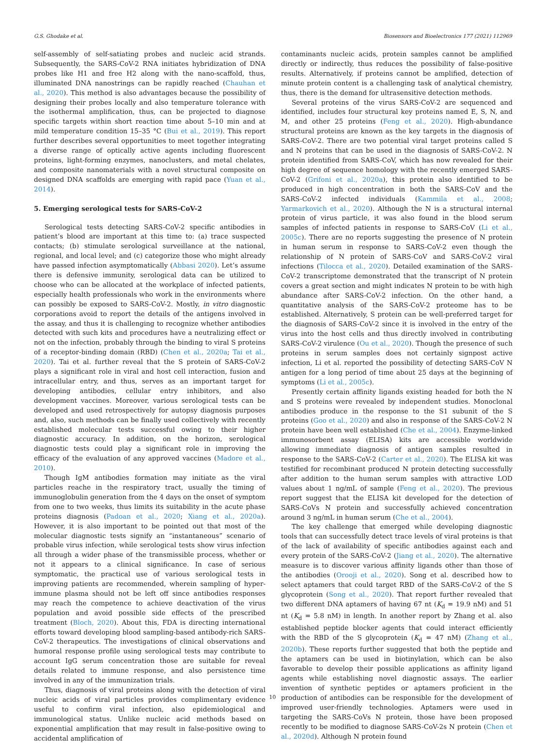G.S. Ghodake et al. Biosensors and Bioelectronics 177 (2021) 112969
self-assembly of self-satiating probes and nucleic acid strands. Subsequently, the SARS-CoV-2 RNA initiates hybridization of DNA probes like H1 and free H2 along with the nano-scaffold, thus, illuminated DNA nanostrings can be rapidly reached (Chauhan et al., 2020). This method is also advantages because the possibility of designing their probes locally and also temperature tolerance with the isothermal amplification, thus, can be projected to diagnose specific targets within short reaction time about 5–10 min and at mild temperature condition 15–35 °C (Bui et al., 2019). This report further describes several opportunities to meet together integrating a diverse range of optically active agents including fluorescent proteins, light-forming enzymes, nanoclusters, and metal chelates, and composite nanomaterials with a novel structural composite on designed DNA scaffolds are emerging with rapid pace (Yuan et al., 2014).
5. Emerging serological tests for SARS-CoV-2
Serological tests detecting SARS-CoV-2 specific antibodies in patient’s blood are important at this time to: (a) trace suspected contacts; (b) stimulate serological surveillance at the national, regional, and local level; and (c) categorize those who might already have passed infection asymptomatically (Abbasi 2020). Let’s assume there is defensive immunity, serological data can be utilized to choose who can be allocated at the workplace of infected patients, especially health professionals who work in the environments where can possibly be exposed to SARS-CoV-2. Mostly, in vitro diagnostic corporations avoid to report the details of the antigens involved in the assay, and thus it is challenging to recognize whether antibodies detected with such kits and procedures have a neutralizing effect or not on the infection, probably through the binding to viral S proteins of a receptor-binding domain (RBD) (Chen et al., 2020a; Tai et al., 2020). Tai et al. further reveal that the S protein of SARS-CoV-2 plays a significant role in viral and host cell interaction, fusion and intracellular entry, and thus, serves as an important target for developing antibodies, cellular entry inhibitors, and also development vaccines. Moreover, various serological tests can be developed and used retrospectively for autopsy diagnosis purposes and, also, such methods can be finally used collectively with recently established molecular tests successful owing to their higher diagnostic accuracy. In addition, on the horizon, serological diagnostic tests could play a significant role in improving the efficacy of the evaluation of any approved vaccines (Madore et al., 2010).
Though IgM antibodies formation may initiate as the viral particles reache in the respiratory tract, usually the timing of immunoglobulin generation from the 4 days on the onset of symptom from one to two weeks, thus limits its suitability in the acute phase proteins diagnosis (Padoan et al., 2020; Xiang et al., 2020a). However, it is also important to be pointed out that most of the molecular diagnostic tests signify an “instantaneous” scenario of probable virus infection, while serological tests show virus infection all through a wider phase of the transmissible process, whether or not it appears to a clinical significance. In case of serious symptomatic, the practical use of various serological tests in improving patients are recommended, wherein sampling of hyper-immune plasma should not be left off since antibodies responses may reach the competence to achieve deactivation of the virus population and avoid possible side effects of the prescribed treatment (Bloch, 2020). About this, FDA is directing international efforts toward developing blood sampling-based antibody-rich SARS-CoV-2 therapeutics. The investigations of clinical observations and humoral response profile using serological tests may contribute to account IgG serum concentration those are suitable for reveal details related to immune response, and also persistence time involved in any of the immunization trials.
Thus, diagnosis of viral proteins along with the detection of viral nucleic acids of viral particles provides complimentary evidence useful to confirm viral infection, also epidemiological and immunological status. Unlike nucleic acid methods based on exponential amplification that may result in false-positive owing to accidental amplification of
contaminants nucleic acids, protein samples cannot be amplified directly or indirectly, thus reduces the possibility of false-positive results. Alternatively, if proteins cannot be amplified, detection of minute protein content is a challenging task of analytical chemistry, thus, there is the demand for ultrasensitive detection methods.
Several proteins of the virus SARS-CoV-2 are sequenced and identified, includes four structural key proteins named E, S, N, and M, and other 25 proteins (Feng et al., 2020). High-abundance structural proteins are known as the key targets in the diagnosis of SARS-CoV-2. There are two potential viral target proteins called S and N proteins that can be used in the diagnosis of SARS-CoV-2. N protein identified from SARS-CoV, which has now revealed for their high degree of sequence homology with the recently emerged SARS-CoV-2 (Grifoni et al., 2020a), this protein also identified to be produced in high concentration in both the SARS-CoV and the SARS-CoV-2 infected individuals (Kammila et al., 2008; Yarmarkovich et al., 2020). Although the N is a structural internal protein of virus particle, it was also found in the blood serum samples of infected patients in response to SARS-CoV (Li et al., 2005c). There are no reports suggesting the presence of N protein in human serum in response to SARS-CoV-2 even though the relationship of N protein of SARS-CoV and SARS-CoV-2 viral infections (Tilocca et al., 2020). Detailed examination of the SARS-CoV-2 transcriptome demonstrated that the transcript of N protein covers a great section and might indicates N protein to be with high abundance after SARS-CoV-2 infection. On the other hand, a quantitative analysis of the SARS-CoV-2 proteome has to be established. Alternatively, S protein can be well-preferred target for the diagnosis of SARS-CoV-2 since it is involved in the entry of the virus into the host cells and thus directly involved in contributing SARS-CoV-2 virulence (Ou et al., 2020). Though the presence of such proteins in serum samples does not certainly signpost active infection, Li et al. reported the possibility of detecting SARS-CoV N antigen for a long period of time about 25 days at the beginning of symptoms (Li et al., 2005c).
Presently certain affinity ligands existing headed for both the N and S proteins were revealed by independent studies. Monoclonal antibodies produce in the response to the S1 subunit of the S proteins (Goo et al., 2020) and also in response of the SARS-CoV-2 N protein have been well established (Che et al., 2004). Enzyme-linked immunosorbent assay (ELISA) kits are accessible worldwide allowing immediate diagnosis of antigen samples resulted in response to the SARS-CoV-2 (Carter et al., 2020). The ELISA kit was testified for recombinant produced N protein detecting successfully after addition to the human serum samples with attractive LOD values about 1 ng/mL of sample (Feng et al., 2020). The previous report suggest that the ELISA kit developed for the detection of SARS-CoVs N protein and successfully achieved concentration around 3 ng/mL in human serum (Che et al., 2004).
The key challenge that emerged while developing diagnostic tools that can successfully detect trace levels of viral proteins is that of the lack of availability of specific antibodies against each and every protein of the SARS-CoV-2 (Jiang et al., 2020). The alternative measure is to discover various affinity ligands other than those of the antibodies (Orooji et al., 2020). Song et al. described how to select aptamers that could target RBD of the SARS-CoV-2 of the S glycoprotein (Song et al., 2020). That report further revealed that two different DNA aptamers of having 67 nt (K<sub>d</sub> = 19.9 nM) and 51 nt (K<sub>d</sub> = 5.8 nM) in length. In another report by Zhang et al. also established peptide blocker agents that could interact efficiently with the RBD of the S glycoprotein (K<sub>d</sub> = 47 nM) (Zhang et al., 2020b). These reports further suggested that both the peptide and the aptamers can be used in biotinylation, which can be also favorable to develop their possible applications as affinity ligand agents while establishing novel diagnostic assays. The earlier invention of synthetic peptides or aptamers proficient in the production of antibodies can be responsible for the development of improved user-friendly technologies. Aptamers were used in targeting the SARS-CoVs N protein, those have been proposed recently to be modified to diagnose SARS-CoV-2s N protein (Chen et al., 2020d). Although N protein found
10